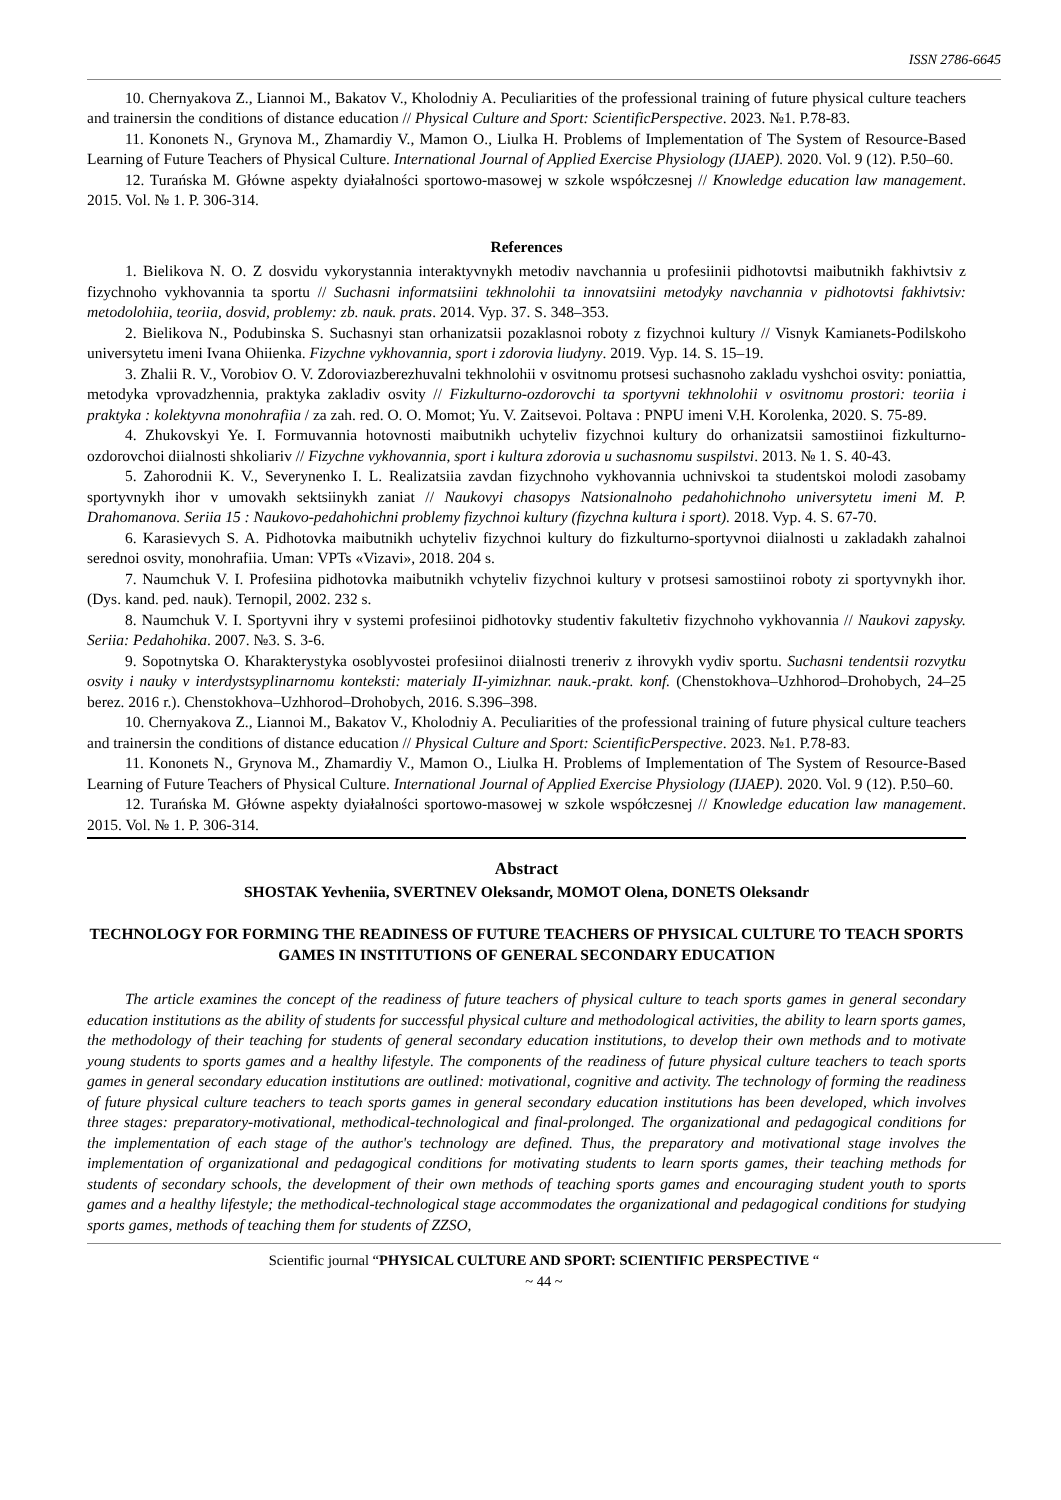ISSN 2786-6645
10. Chernyakova Z., Liannoi M., Bakatov V., Kholodniy A. Peculiarities of the professional training of future physical culture teachers and trainersin the conditions of distance education // Physical Culture and Sport: ScientificPerspective. 2023. №1. P.78-83.
11. Kononets N., Grynova M., Zhamardiy V., Mamon O., Liulka H. Problems of Implementation of The System of Resource-Based Learning of Future Teachers of Physical Culture. International Journal of Applied Exercise Physiology (IJAEP). 2020. Vol. 9 (12). P.50–60.
12. Turańska M. Główne aspekty dyiałalności sportowo-masowej w szkole współczesnej // Knowledge education law management. 2015. Vol. № 1. P. 306-314.
References
1. Bielikova N. O. Z dosvidu vykorystannia interaktyvnykh metodiv navchannia u profesiinii pidhotovtsi maibutnikh fakhivtsiv z fizychnoho vykhovannia ta sportu // Suchasni informatsiini tekhnolohii ta innovatsiini metodyky navchannia v pidhotovtsi fakhivtsiv: metodolohiia, teoriia, dosvid, problemy: zb. nauk. prats. 2014. Vyp. 37. S. 348–353.
2. Bielikova N., Podubinska S. Suchasnyi stan orhanizatsii pozaklasnoi roboty z fizychnoi kultury // Visnyk Kamianets-Podilskoho universytetu imeni Ivana Ohiienka. Fizychne vykhovannia, sport i zdorovia liudyny. 2019. Vyp. 14. S. 15–19.
3. Zhalii R. V., Vorobiov O. V. Zdoroviazberezhuvalni tekhnolohii v osvitnomu protsesi suchasnoho zakladu vyshchoi osvity: poniattia, metodyka vprovadzhennia, praktyka zakladiv osvity // Fizkulturno-ozdorovchi ta sportyvni tekhnolohii v osvitnomu prostori: teoriia i praktyka : kolektyvna monohrafiia / za zah. red. O. O. Momot; Yu. V. Zaitsevoi. Poltava : PNPU imeni V.H. Korolenka, 2020. S. 75-89.
4. Zhukovskyi Ye. I. Formuvannia hotovnosti maibutnikh uchyteliv fizychnoi kultury do orhanizatsii samostiinoi fizkulturno-ozdorovchoi diialnosti shkoliariv // Fizychne vykhovannia, sport i kultura zdorovia u suchasnomu suspilstvi. 2013. № 1. S. 40-43.
5. Zahorodnii K. V., Severynenko I. L. Realizatsiia zavdan fizychnoho vykhovannia uchnivskoi ta studentskoi molodi zasobamy sportyvnykh ihor v umovakh sektsiinykh zaniat // Naukovyi chasopys Natsionalnoho pedahohichnoho universytetu imeni M. P. Drahomanova. Seriia 15 : Naukovo-pedahohichni problemy fizychnoi kultury (fizychna kultura i sport). 2018. Vyp. 4. S. 67-70.
6. Karasievych S. A. Pidhotovka maibutnikh uchyteliv fizychnoi kultury do fizkulturno-sportyvnoi diialnosti u zakladakh zahalnoi serednoi osvity, monohrafiia. Uman: VPTs «Vizavi», 2018. 204 s.
7. Naumchuk V. I. Profesiina pidhotovka maibutnikh vchyteliv fizychnoi kultury v protsesi samostiinoi roboty zi sportyvnykh ihor. (Dys. kand. ped. nauk). Ternopil, 2002. 232 s.
8. Naumchuk V. I. Sportyvni ihry v systemi profesiinoi pidhotovky studentiv fakultetiv fizychnoho vykhovannia // Naukovi zapysky. Seriia: Pedahohika. 2007. №3. S. 3-6.
9. Sopotnytska O. Kharakterystyka osoblyvostei profesiinoi diialnosti treneriv z ihrovykh vydiv sportu. Suchasni tendentsii rozvytku osvity i nauky v interdystsyplinarnomu konteksti: materialy II-yimizhnar. nauk.-prakt. konf. (Chenstokhova–Uzhhorod–Drohobych, 24–25 berez. 2016 r.). Chenstokhova–Uzhhorod–Drohobych, 2016. S.396–398.
10. Chernyakova Z., Liannoi M., Bakatov V., Kholodniy A. Peculiarities of the professional training of future physical culture teachers and trainersin the conditions of distance education // Physical Culture and Sport: ScientificPerspective. 2023. №1. P.78-83.
11. Kononets N., Grynova M., Zhamardiy V., Mamon O., Liulka H. Problems of Implementation of The System of Resource-Based Learning of Future Teachers of Physical Culture. International Journal of Applied Exercise Physiology (IJAEP). 2020. Vol. 9 (12). P.50–60.
12. Turańska M. Główne aspekty dyiałalności sportowo-masowej w szkole współczesnej // Knowledge education law management. 2015. Vol. № 1. P. 306-314.
Abstract
SHOSTAK Yevheniia, SVERTNEV Oleksandr, MOMOT Olena, DONETS Oleksandr
TECHNOLOGY FOR FORMING THE READINESS OF FUTURE TEACHERS OF PHYSICAL CULTURE TO TEACH SPORTS GAMES IN INSTITUTIONS OF GENERAL SECONDARY EDUCATION
The article examines the concept of the readiness of future teachers of physical culture to teach sports games in general secondary education institutions as the ability of students for successful physical culture and methodological activities, the ability to learn sports games, the methodology of their teaching for students of general secondary education institutions, to develop their own methods and to motivate young students to sports games and a healthy lifestyle. The components of the readiness of future physical culture teachers to teach sports games in general secondary education institutions are outlined: motivational, cognitive and activity. The technology of forming the readiness of future physical culture teachers to teach sports games in general secondary education institutions has been developed, which involves three stages: preparatory-motivational, methodical-technological and final-prolonged. The organizational and pedagogical conditions for the implementation of each stage of the author's technology are defined. Thus, the preparatory and motivational stage involves the implementation of organizational and pedagogical conditions for motivating students to learn sports games, their teaching methods for students of secondary schools, the development of their own methods of teaching sports games and encouraging student youth to sports games and a healthy lifestyle; the methodical-technological stage accommodates the organizational and pedagogical conditions for studying sports games, methods of teaching them for students of ZZSO,
Scientific journal “PHYSICAL CULTURE AND SPORT: SCIENTIFIC PERSPECTIVE “
~ 44 ~